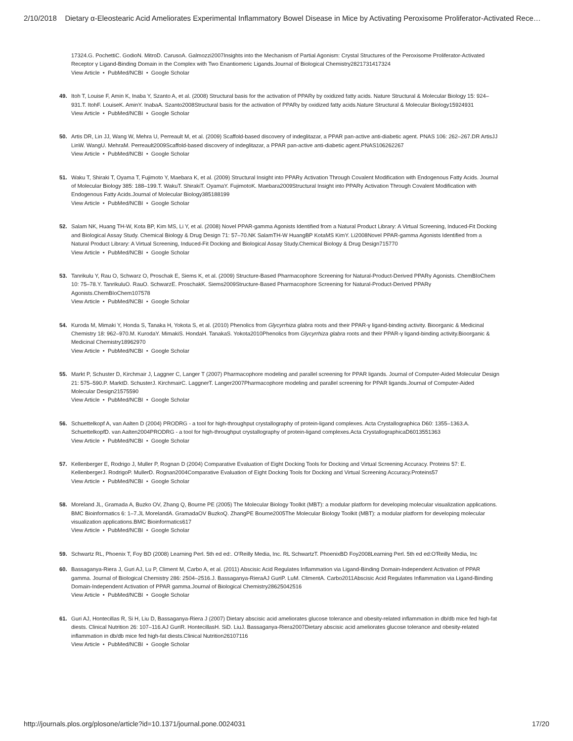2/10/2018 Dietary α-Eleostearic Acid Ameliorates Experimental Inflammatory Bowel Disease in Mice by Activating Peroxisome Proliferator-Activated Rece…
17324.G. PochettiC. GodioN. MitroD. CarusoA. Galmozzi2007Insights into the Mechanism of Partial Agonism: Crystal Structures of the Peroxisome Proliferator-Activated Receptor γ Ligand-Binding Domain in the Complex with Two Enantiomeric Ligands.Journal of Biological Chemistry2821731417324
View Article • PubMed/NCBI • Google Scholar
49. Itoh T, Louise F, Amin K, Inaba Y, Szanto A, et al. (2008) Structural basis for the activation of PPARγ by oxidized fatty acids. Nature Structural & Molecular Biology 15: 924–931.T. ItohF. LouiseK. AminY. InabaA. Szanto2008Structural basis for the activation of PPARγ by oxidized fatty acids.Nature Structural & Molecular Biology15924931
View Article • PubMed/NCBI • Google Scholar
50. Artis DR, Lin JJ, Wang W, Mehra U, Perreault M, et al. (2009) Scaffold-based discovery of indeglitazar, a PPAR pan-active anti-diabetic agent. PNAS 106: 262–267.DR ArtisJJ LinW. WangU. MehraM. Perreault2009Scaffold-based discovery of indeglitazar, a PPAR pan-active anti-diabetic agent.PNAS106262267
View Article • PubMed/NCBI • Google Scholar
51. Waku T, Shiraki T, Oyama T, Fujimoto Y, Maebara K, et al. (2009) Structural Insight into PPARγ Activation Through Covalent Modification with Endogenous Fatty Acids. Journal of Molecular Biology 385: 188–199.T. WakuT. ShirakiT. OyamaY. FujimotoK. Maebara2009Structural Insight into PPARγ Activation Through Covalent Modification with Endogenous Fatty Acids.Journal of Molecular Biology385188199
View Article • PubMed/NCBI • Google Scholar
52. Salam NK, Huang TH-W, Kota BP, Kim MS, Li Y, et al. (2008) Novel PPAR-gamma Agonists Identified from a Natural Product Library: A Virtual Screening, Induced-Fit Docking and Biological Assay Study. Chemical Biology & Drug Design 71: 57–70.NK SalamTH-W HuangBP KotaMS KimY. Li2008Novel PPAR-gamma Agonists Identified from a Natural Product Library: A Virtual Screening, Induced-Fit Docking and Biological Assay Study.Chemical Biology & Drug Design715770
View Article • PubMed/NCBI • Google Scholar
53. Tanrikulu Y, Rau O, Schwarz O, Proschak E, Siems K, et al. (2009) Structure-Based Pharmacophore Screening for Natural-Product-Derived PPARγ Agonists. ChemBIoChem 10: 75–78.Y. TanrikuluO. RauO. SchwarzE. ProschakK. Siems2009Structure-Based Pharmacophore Screening for Natural-Product-Derived PPARγ Agonists.ChemBIoChem107578
View Article • PubMed/NCBI • Google Scholar
54. Kuroda M, Mimaki Y, Honda S, Tanaka H, Yokota S, et al. (2010) Phenolics from Glycyrrhiza glabra roots and their PPAR-γ ligand-binding activity. Bioorganic & Medicinal Chemistry 18: 962–970.M. KurodaY. MimakiS. HondaH. TanakaS. Yokota2010Phenolics from Glycyrrhiza glabra roots and their PPAR-γ ligand-binding activity.Bioorganic & Medicinal Chemistry18962970
View Article • PubMed/NCBI • Google Scholar
55. Markt P, Schuster D, Kirchmair J, Laggner C, Langer T (2007) Pharmacophore modeling and parallel screening for PPAR ligands. Journal of Computer-Aided Molecular Design 21: 575–590.P. MarktD. SchusterJ. KirchmairC. LaggnerT. Langer2007Pharmacophore modeling and parallel screening for PPAR ligands.Journal of Computer-Aided Molecular Design21575590
View Article • PubMed/NCBI • Google Scholar
56. Schuettelkopf A, van Aalten D (2004) PRODRG - a tool for high-throughput crystallography of protein-ligand complexes. Acta Crystallographica D60: 1355–1363.A. SchuettelkopfD. van Aalten2004PRODRG - a tool for high-throughput crystallography of protein-ligand complexes.Acta CrystallographicaD6013551363
View Article • PubMed/NCBI • Google Scholar
57. Kellenberger E, Rodrigo J, Muller P, Rognan D (2004) Comparative Evaluation of Eight Docking Tools for Docking and Virtual Screening Accuracy. Proteins 57: E. KellenbergerJ. RodrigoP. MullerD. Rognan2004Comparative Evaluation of Eight Docking Tools for Docking and Virtual Screening Accuracy.Proteins57
View Article • PubMed/NCBI • Google Scholar
58. Moreland JL, Gramada A, Buzko OV, Zhang Q, Bourne PE (2005) The Molecular Biology Toolkit (MBT): a modular platform for developing molecular visualization applications. BMC Bioinformatics 6: 1–7.JL MorelandA. GramadaOV BuzkoQ. ZhangPE Bourne2005The Molecular Biology Toolkit (MBT): a modular platform for developing molecular visualization applications.BMC Bioinformatics617
View Article • PubMed/NCBI • Google Scholar
59. Schwartz RL, Phoenix T, Foy BD (2008) Learning Perl. 5th ed ed:. O'Reilly Media, Inc. RL SchwartzT. PhoenixBD Foy2008Learning Perl. 5th ed ed:O'Reilly Media, Inc
60. Bassaganya-Riera J, Guri AJ, Lu P, Climent M, Carbo A, et al. (2011) Abscisic Acid Regulates Inflammation via Ligand-Binding Domain-Independent Activation of PPAR gamma. Journal of Biological Chemistry 286: 2504–2516.J. Bassaganya-RieraAJ GuriP. LuM. ClimentA. Carbo2011Abscisic Acid Regulates Inflammation via Ligand-Binding Domain-Independent Activation of PPAR gamma.Journal of Biological Chemistry28625042516
View Article • PubMed/NCBI • Google Scholar
61. Guri AJ, Hontecillas R, Si H, Liu D, Bassaganya-Riera J (2007) Dietary abscisic acid ameliorates glucose tolerance and obesity-related inflammation in db/db mice fed high-fat diests. Clinical Nutrition 26: 107–116.AJ GuriR. HontecillasH. SiD. LiuJ. Bassaganya-Riera2007Dietary abscisic acid ameliorates glucose tolerance and obesity-related inflammation in db/db mice fed high-fat diests.Clinical Nutrition26107116
View Article • PubMed/NCBI • Google Scholar
http://journals.plos.org/plosone/article?id=10.1371/journal.pone.0024031 17/20